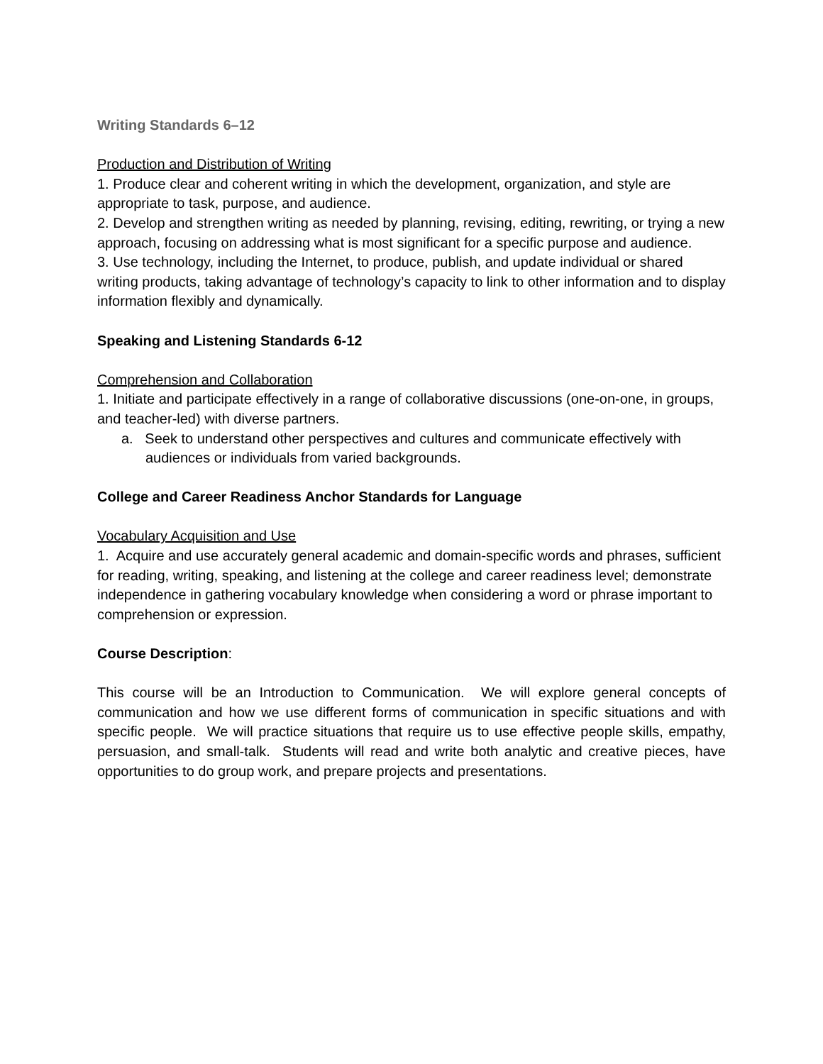Writing Standards 6–12
Production and Distribution of Writing
1. Produce clear and coherent writing in which the development, organization, and style are appropriate to task, purpose, and audience.
2. Develop and strengthen writing as needed by planning, revising, editing, rewriting, or trying a new approach, focusing on addressing what is most significant for a specific purpose and audience.
3. Use technology, including the Internet, to produce, publish, and update individual or shared writing products, taking advantage of technology’s capacity to link to other information and to display information flexibly and dynamically.
Speaking and Listening Standards 6-12
Comprehension and Collaboration
1. Initiate and participate effectively in a range of collaborative discussions (one-on-one, in groups, and teacher-led) with diverse partners.
a. Seek to understand other perspectives and cultures and communicate effectively with audiences or individuals from varied backgrounds.
College and Career Readiness Anchor Standards for Language
Vocabulary Acquisition and Use
1. Acquire and use accurately general academic and domain-specific words and phrases, sufficient for reading, writing, speaking, and listening at the college and career readiness level; demonstrate independence in gathering vocabulary knowledge when considering a word or phrase important to comprehension or expression.
Course Description:
This course will be an Introduction to Communication. We will explore general concepts of communication and how we use different forms of communication in specific situations and with specific people. We will practice situations that require us to use effective people skills, empathy, persuasion, and small-talk. Students will read and write both analytic and creative pieces, have opportunities to do group work, and prepare projects and presentations.